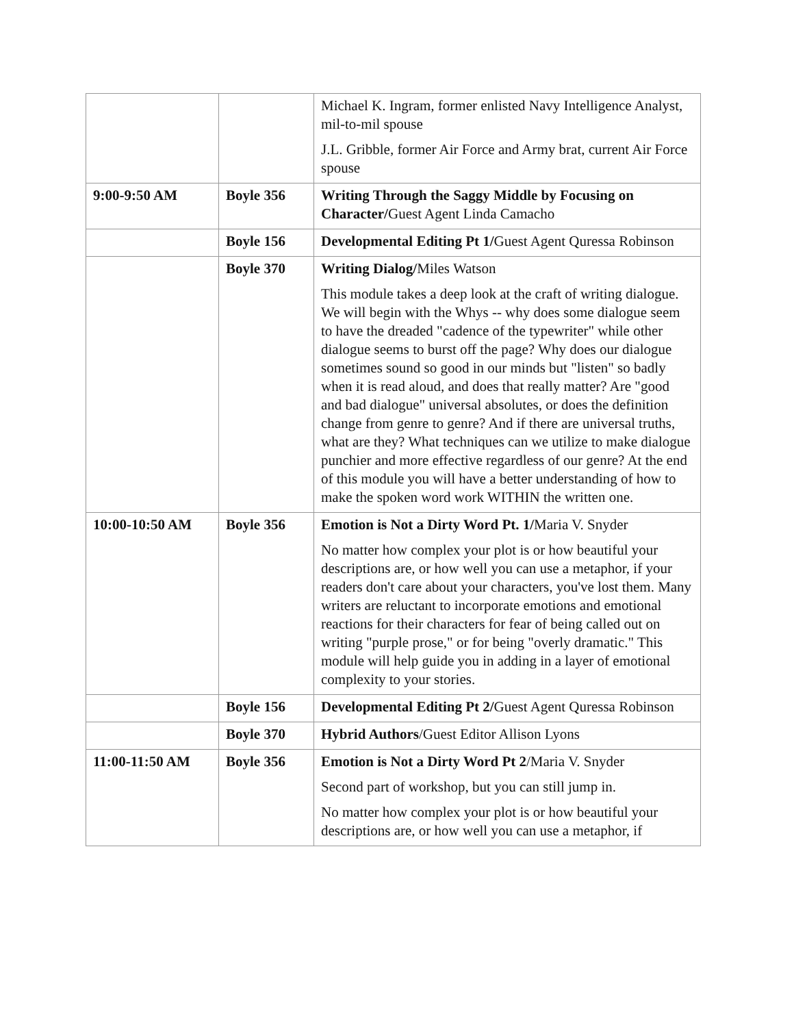| | | Michael K. Ingram, former enlisted Navy Intelligence Analyst, mil-to-mil spouse J.L. Gribble, former Air Force and Army brat, current Air Force spouse |
| 9:00-9:50 AM | Boyle 356 | Writing Through the Saggy Middle by Focusing on Character/ Guest Agent Linda Camacho |
| | Boyle 156 | Developmental Editing Pt 1/ Guest Agent Quressa Robinson |
| | Boyle 370 | Writing Dialog/ Miles Watson This module takes a deep look at the craft of writing dialogue. We will begin with the Whys -- why does some dialogue seem to have the dreaded "cadence of the typewriter" while other dialogue seems to burst off the page? Why does our dialogue sometimes sound so good in our minds but "listen" so badly when it is read aloud, and does that really matter? Are "good and bad dialogue" universal absolutes, or does the definition change from genre to genre? And if there are universal truths, what are they? What techniques can we utilize to make dialogue punchier and more effective regardless of our genre? At the end of this module you will have a better understanding of how to make the spoken word work WITHIN the written one. |
| 10:00-10:50 AM | Boyle 356 | Emotion is Not a Dirty Word Pt. 1/ Maria V. Snyder No matter how complex your plot is or how beautiful your descriptions are, or how well you can use a metaphor, if your readers don't care about your characters, you've lost them. Many writers are reluctant to incorporate emotions and emotional reactions for their characters for fear of being called out on writing "purple prose," or for being "overly dramatic." This module will help guide you in adding in a layer of emotional complexity to your stories. |
| | Boyle 156 | Developmental Editing Pt 2/ Guest Agent Quressa Robinson |
| | Boyle 370 | Hybrid Authors /Guest Editor Allison Lyons |
| 11:00-11:50 AM | Boyle 356 | Emotion is Not a Dirty Word Pt 2 /Maria V. Snyder Second part of workshop, but you can still jump in. No matter how complex your plot is or how beautiful your descriptions are, or how well you can use a metaphor, if |